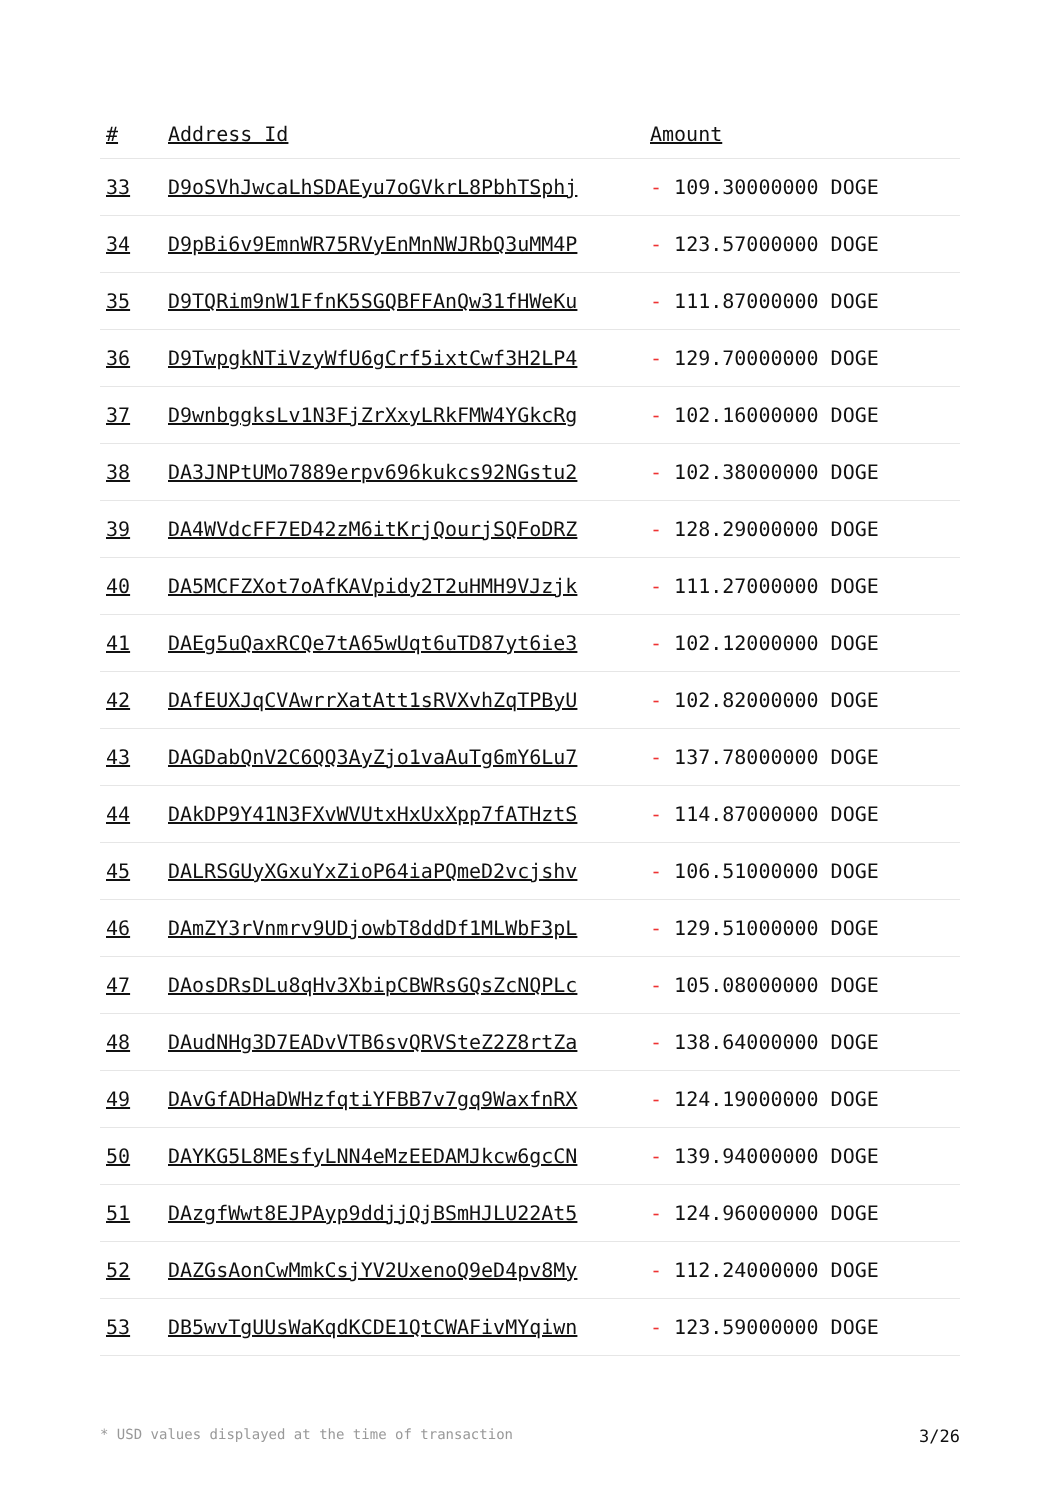| # | Address Id | Amount |
| --- | --- | --- |
| 33 | D9oSVhJwcaLhSDAEyu7oGVkrL8PbhTSphj | - 109.30000000 DOGE |
| 34 | D9pBi6v9EmnWR75RVyEnMnNWJRbQ3uMM4P | - 123.57000000 DOGE |
| 35 | D9TQRim9nW1FfnK5SGQBFFAnQw31fHWeKu | - 111.87000000 DOGE |
| 36 | D9TwpgkNTiVzyWfU6gCrf5ixtCwf3H2LP4 | - 129.70000000 DOGE |
| 37 | D9wnbggksLv1N3FjZrXxyLRkFMW4YGkcRg | - 102.16000000 DOGE |
| 38 | DA3JNPtUMo7889erpv696kukcs92NGstu2 | - 102.38000000 DOGE |
| 39 | DA4WVdcFF7ED42zM6itKrjQourjSQFoDRZ | - 128.29000000 DOGE |
| 40 | DA5MCFZXot7oAfKAVpidy2T2uHMH9VJzjk | - 111.27000000 DOGE |
| 41 | DAEg5uQaxRCQe7tA65wUqt6uTD87yt6ie3 | - 102.12000000 DOGE |
| 42 | DAfEUXJqCVAwrrXatAtt1sRVXvhZqTPByU | - 102.82000000 DOGE |
| 43 | DAGDabQnV2C6QQ3AyZjo1vaAuTg6mY6Lu7 | - 137.78000000 DOGE |
| 44 | DAkDP9Y41N3FXvWVUtxHxUxXpp7fATHztS | - 114.87000000 DOGE |
| 45 | DALRSGUyXGxuYxZioP64iaPQmeD2vcjshv | - 106.51000000 DOGE |
| 46 | DAmZY3rVnmrv9UDjowbT8ddDf1MLWbF3pL | - 129.51000000 DOGE |
| 47 | DAosDRsDLu8qHv3XbipCBWRsGQsZcNQPLc | - 105.08000000 DOGE |
| 48 | DAudNHg3D7EADvVTB6svQRVSteZ2Z8rtZa | - 138.64000000 DOGE |
| 49 | DAvGfADHaDWHzfqtiYFBB7v7gq9WaxfnRX | - 124.19000000 DOGE |
| 50 | DAYKG5L8MEsfyLNN4eMzEEDAMJkcw6gcCN | - 139.94000000 DOGE |
| 51 | DAzgfWwt8EJPAyp9ddjjQjBSmHJLU22At5 | - 124.96000000 DOGE |
| 52 | DAZGsAonCwMmkCsjYV2UxenoQ9eD4pv8My | - 112.24000000 DOGE |
| 53 | DB5wvTgUUsWaKqdKCDE1QtCWAFivMYqiwn | - 123.59000000 DOGE |
* USD values displayed at the time of transaction 3/26